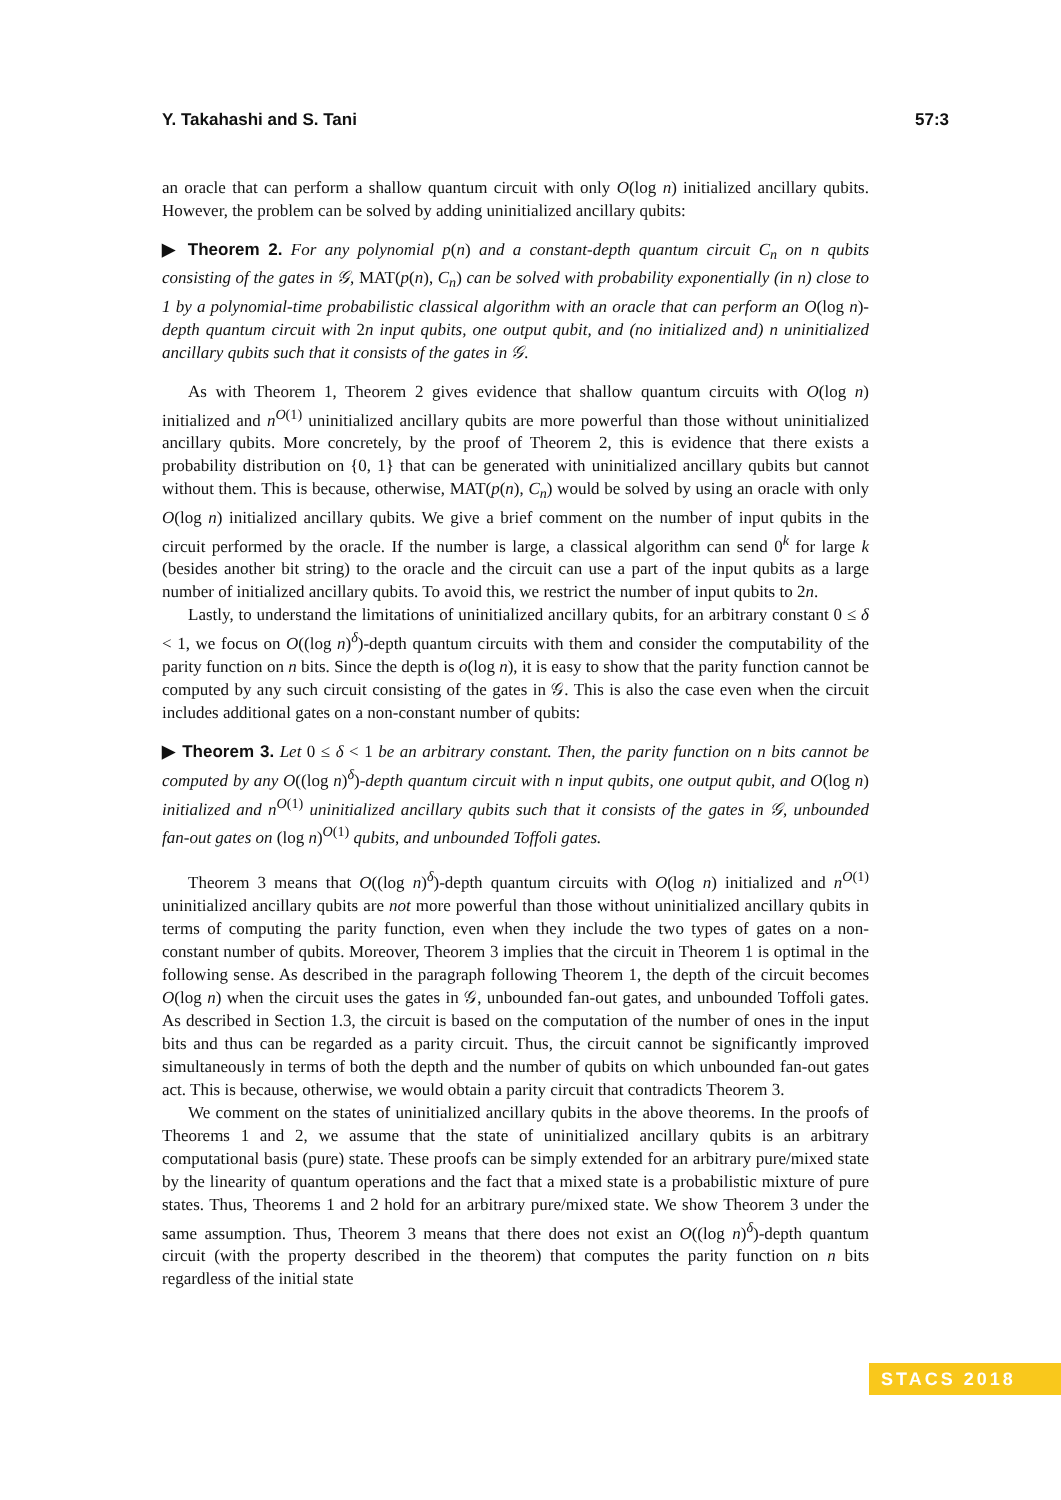Y. Takahashi and S. Tani 57:3
an oracle that can perform a shallow quantum circuit with only O(log n) initialized ancillary qubits. However, the problem can be solved by adding uninitialized ancillary qubits:
▶ Theorem 2. For any polynomial p(n) and a constant-depth quantum circuit C<sub>n</sub> on n qubits consisting of the gates in 𝒢, MAT(p(n), C<sub>n</sub>) can be solved with probability exponentially (in n) close to 1 by a polynomial-time probabilistic classical algorithm with an oracle that can perform an O(log n)-depth quantum circuit with 2n input qubits, one output qubit, and (no initialized and) n uninitialized ancillary qubits such that it consists of the gates in 𝒢.
As with Theorem 1, Theorem 2 gives evidence that shallow quantum circuits with O(log n) initialized and n<sup>O(1)</sup> uninitialized ancillary qubits are more powerful than those without uninitialized ancillary qubits. More concretely, by the proof of Theorem 2, this is evidence that there exists a probability distribution on {0, 1} that can be generated with uninitialized ancillary qubits but cannot without them. This is because, otherwise, MAT(p(n), C<sub>n</sub>) would be solved by using an oracle with only O(log n) initialized ancillary qubits. We give a brief comment on the number of input qubits in the circuit performed by the oracle. If the number is large, a classical algorithm can send 0<sup>k</sup> for large k (besides another bit string) to the oracle and the circuit can use a part of the input qubits as a large number of initialized ancillary qubits. To avoid this, we restrict the number of input qubits to 2n.
Lastly, to understand the limitations of uninitialized ancillary qubits, for an arbitrary constant 0 ≤ δ < 1, we focus on O((log n)<sup>δ</sup>)-depth quantum circuits with them and consider the computability of the parity function on n bits. Since the depth is o(log n), it is easy to show that the parity function cannot be computed by any such circuit consisting of the gates in 𝒢. This is also the case even when the circuit includes additional gates on a non-constant number of qubits:
▶ Theorem 3. Let 0 ≤ δ < 1 be an arbitrary constant. Then, the parity function on n bits cannot be computed by any O((log n)<sup>δ</sup>)-depth quantum circuit with n input qubits, one output qubit, and O(log n) initialized and n<sup>O(1)</sup> uninitialized ancillary qubits such that it consists of the gates in 𝒢, unbounded fan-out gates on (log n)<sup>O(1)</sup> qubits, and unbounded Toffoli gates.
Theorem 3 means that O((log n)<sup>δ</sup>)-depth quantum circuits with O(log n) initialized and n<sup>O(1)</sup> uninitialized ancillary qubits are not more powerful than those without uninitialized ancillary qubits in terms of computing the parity function, even when they include the two types of gates on a non-constant number of qubits. Moreover, Theorem 3 implies that the circuit in Theorem 1 is optimal in the following sense. As described in the paragraph following Theorem 1, the depth of the circuit becomes O(log n) when the circuit uses the gates in 𝒢, unbounded fan-out gates, and unbounded Toffoli gates. As described in Section 1.3, the circuit is based on the computation of the number of ones in the input bits and thus can be regarded as a parity circuit. Thus, the circuit cannot be significantly improved simultaneously in terms of both the depth and the number of qubits on which unbounded fan-out gates act. This is because, otherwise, we would obtain a parity circuit that contradicts Theorem 3.
We comment on the states of uninitialized ancillary qubits in the above theorems. In the proofs of Theorems 1 and 2, we assume that the state of uninitialized ancillary qubits is an arbitrary computational basis (pure) state. These proofs can be simply extended for an arbitrary pure/mixed state by the linearity of quantum operations and the fact that a mixed state is a probabilistic mixture of pure states. Thus, Theorems 1 and 2 hold for an arbitrary pure/mixed state. We show Theorem 3 under the same assumption. Thus, Theorem 3 means that there does not exist an O((log n)<sup>δ</sup>)-depth quantum circuit (with the property described in the theorem) that computes the parity function on n bits regardless of the initial state
STACS 2018